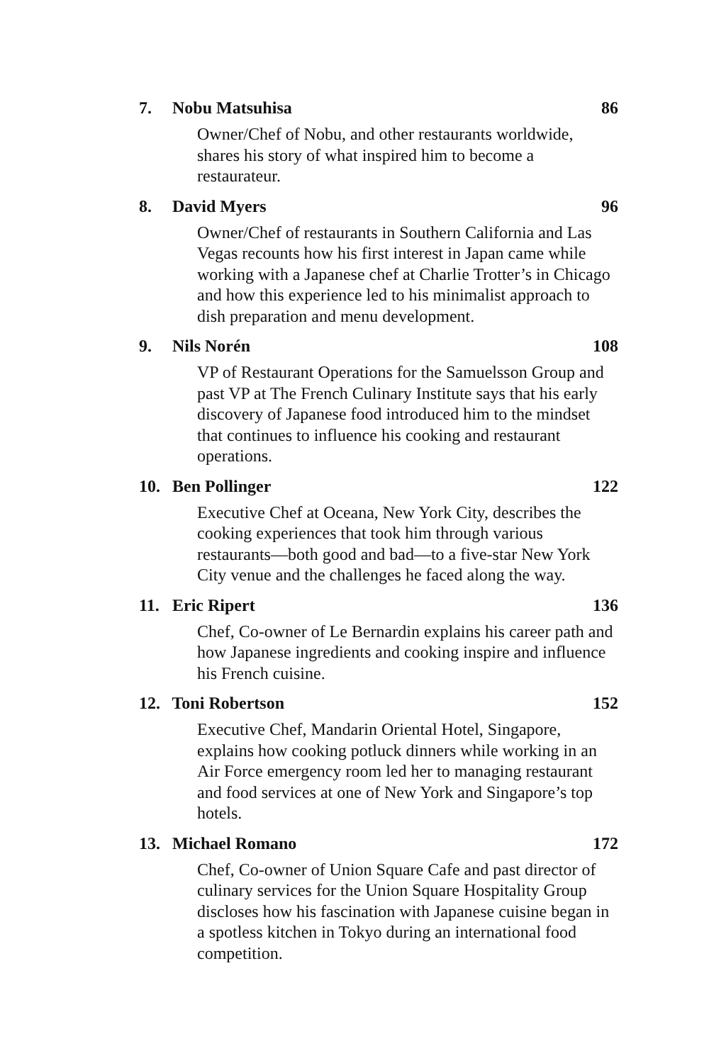7. Nobu Matsuhisa 86
Owner/Chef of Nobu, and other restaurants worldwide, shares his story of what inspired him to become a restaurateur.
8. David Myers 96
Owner/Chef of restaurants in Southern California and Las Vegas recounts how his first interest in Japan came while working with a Japanese chef at Charlie Trotter’s in Chicago and how this experience led to his minimalist approach to dish preparation and menu development.
9. Nils Norén 108
VP of Restaurant Operations for the Samuelsson Group and past VP at The French Culinary Institute says that his early discovery of Japanese food introduced him to the mindset that continues to influence his cooking and restaurant operations.
10. Ben Pollinger 122
Executive Chef at Oceana, New York City, describes the cooking experiences that took him through various restaurants—both good and bad—to a five-star New York City venue and the challenges he faced along the way.
11. Eric Ripert 136
Chef, Co-owner of Le Bernardin explains his career path and how Japanese ingredients and cooking inspire and influence his French cuisine.
12. Toni Robertson 152
Executive Chef, Mandarin Oriental Hotel, Singapore, explains how cooking potluck dinners while working in an Air Force emergency room led her to managing restaurant and food services at one of New York and Singapore’s top hotels.
13. Michael Romano 172
Chef, Co-owner of Union Square Cafe and past director of culinary services for the Union Square Hospitality Group discloses how his fascination with Japanese cuisine began in a spotless kitchen in Tokyo during an international food competition.